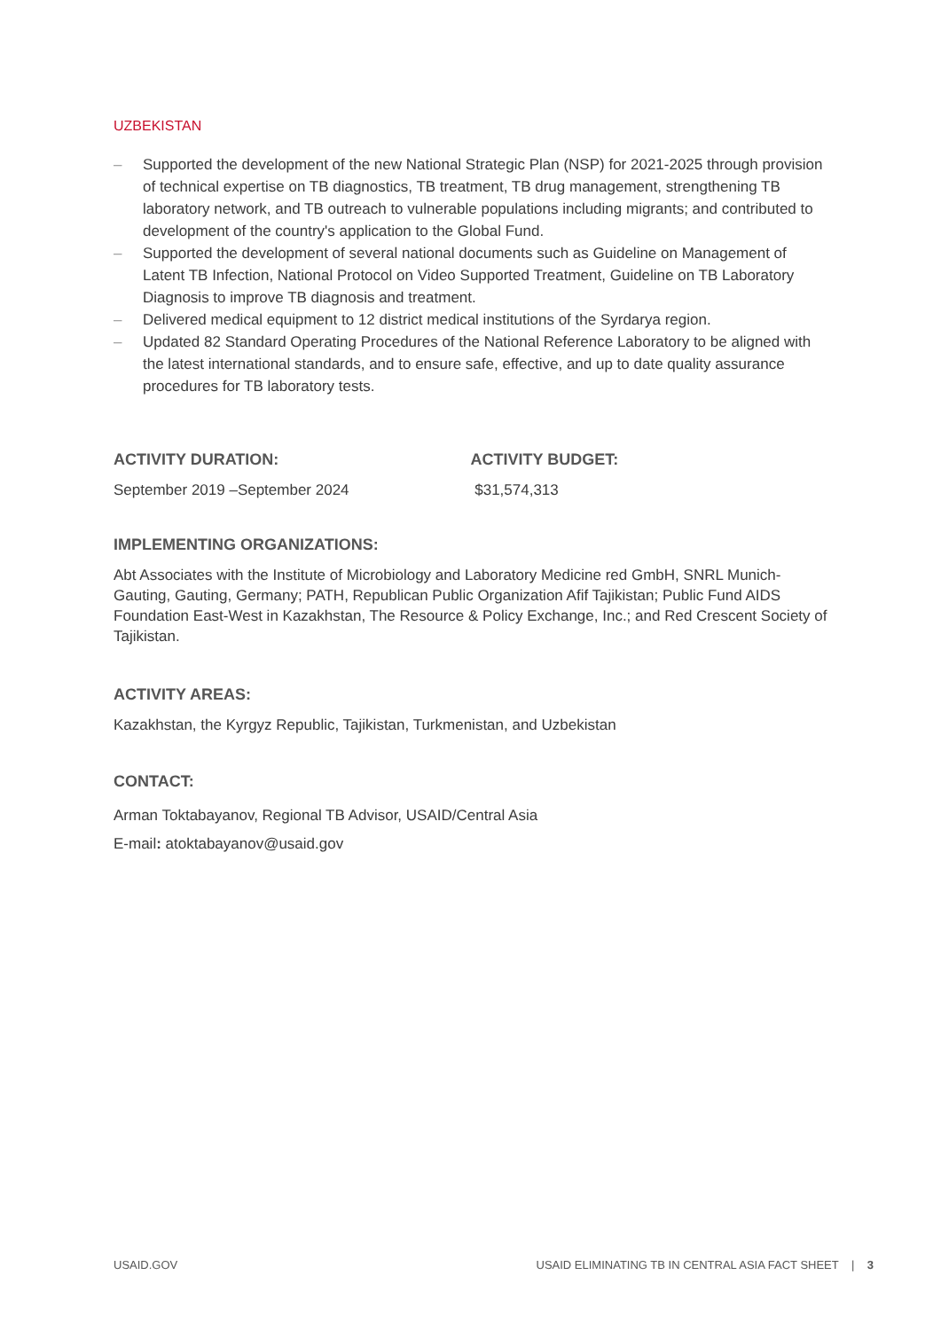UZBEKISTAN
– Supported the development of the new National Strategic Plan (NSP) for 2021-2025 through provision of technical expertise on TB diagnostics, TB treatment, TB drug management, strengthening TB laboratory network, and TB outreach to vulnerable populations including migrants; and contributed to development of the country's application to the Global Fund.
– Supported the development of several national documents such as Guideline on Management of Latent TB Infection, National Protocol on Video Supported Treatment, Guideline on TB Laboratory Diagnosis to improve TB diagnosis and treatment.
– Delivered medical equipment to 12 district medical institutions of the Syrdarya region.
– Updated 82 Standard Operating Procedures of the National Reference Laboratory to be aligned with the latest international standards, and to ensure safe, effective, and up to date quality assurance procedures for TB laboratory tests.
ACTIVITY DURATION:
September 2019 –September 2024
ACTIVITY BUDGET:
$31,574,313
IMPLEMENTING ORGANIZATIONS:
Abt Associates with the Institute of Microbiology and Laboratory Medicine red GmbH, SNRL Munich-Gauting, Gauting, Germany; PATH, Republican Public Organization Afif Tajikistan; Public Fund AIDS Foundation East-West in Kazakhstan, The Resource & Policy Exchange, Inc.; and Red Crescent Society of Tajikistan.
ACTIVITY AREAS:
Kazakhstan, the Kyrgyz Republic, Tajikistan, Turkmenistan, and Uzbekistan
CONTACT:
Arman Toktabayanov, Regional TB Advisor, USAID/Central Asia
E-mail: atoktabayanov@usaid.gov
USAID.GOV USAID ELIMINATING TB IN CENTRAL ASIA FACT SHEET | 3